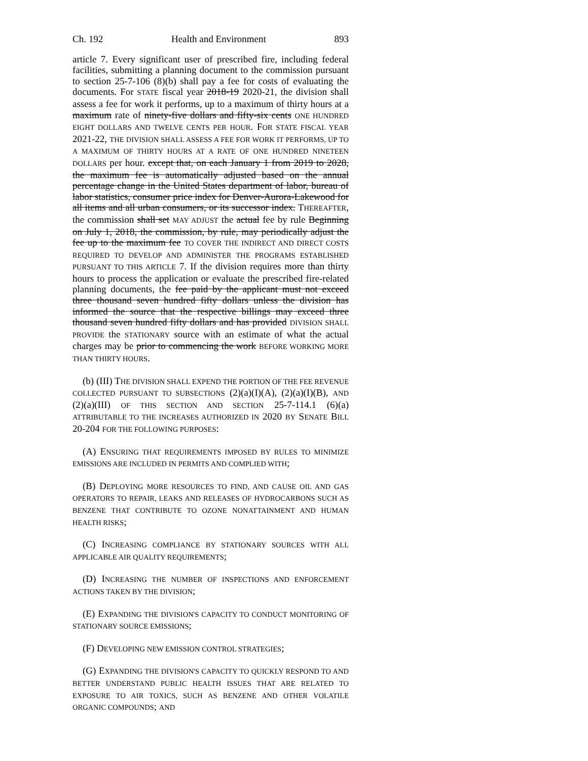Ch. 192 Health and Environment 893
article 7. Every significant user of prescribed fire, including federal facilities, submitting a planning document to the commission pursuant to section 25-7-106 (8)(b) shall pay a fee for costs of evaluating the documents. For STATE fiscal year 2018-19 2020-21, the division shall assess a fee for work it performs, up to a maximum of thirty hours at a maximum rate of ninety-five dollars and fifty-six cents ONE HUNDRED EIGHT DOLLARS AND TWELVE CENTS PER HOUR. FOR STATE FISCAL YEAR 2021-22, THE DIVISION SHALL ASSESS A FEE FOR WORK IT PERFORMS, UP TO A MAXIMUM OF THIRTY HOURS AT A RATE OF ONE HUNDRED NINETEEN DOLLARS per hour. except that, on each January 1 from 2019 to 2028, the maximum fee is automatically adjusted based on the annual percentage change in the United States department of labor, bureau of labor statistics, consumer price index for Denver-Aurora-Lakewood for all items and all urban consumers, or its successor index. THEREAFTER, the commission shall set MAY ADJUST the actual fee by rule Beginning on July 1, 2018, the commission, by rule, may periodically adjust the fee up to the maximum fee TO COVER THE INDIRECT AND DIRECT COSTS REQUIRED TO DEVELOP AND ADMINISTER THE PROGRAMS ESTABLISHED PURSUANT TO THIS ARTICLE 7. If the division requires more than thirty hours to process the application or evaluate the prescribed fire-related planning documents, the fee paid by the applicant must not exceed three thousand seven hundred fifty dollars unless the division has informed the source that the respective billings may exceed three thousand seven hundred fifty dollars and has provided DIVISION SHALL PROVIDE the STATIONARY source with an estimate of what the actual charges may be prior to commencing the work BEFORE WORKING MORE THAN THIRTY HOURS.
(b) (III) THE DIVISION SHALL EXPEND THE PORTION OF THE FEE REVENUE COLLECTED PURSUANT TO SUBSECTIONS (2)(a)(I)(A), (2)(a)(I)(B), AND (2)(a)(III) OF THIS SECTION AND SECTION 25-7-114.1 (6)(a) ATTRIBUTABLE TO THE INCREASES AUTHORIZED IN 2020 BY SENATE BILL 20-204 FOR THE FOLLOWING PURPOSES:
(A) ENSURING THAT REQUIREMENTS IMPOSED BY RULES TO MINIMIZE EMISSIONS ARE INCLUDED IN PERMITS AND COMPLIED WITH;
(B) DEPLOYING MORE RESOURCES TO FIND, AND CAUSE OIL AND GAS OPERATORS TO REPAIR, LEAKS AND RELEASES OF HYDROCARBONS SUCH AS BENZENE THAT CONTRIBUTE TO OZONE NONATTAINMENT AND HUMAN HEALTH RISKS;
(C) INCREASING COMPLIANCE BY STATIONARY SOURCES WITH ALL APPLICABLE AIR QUALITY REQUIREMENTS;
(D) INCREASING THE NUMBER OF INSPECTIONS AND ENFORCEMENT ACTIONS TAKEN BY THE DIVISION;
(E) EXPANDING THE DIVISION'S CAPACITY TO CONDUCT MONITORING OF STATIONARY SOURCE EMISSIONS;
(F) DEVELOPING NEW EMISSION CONTROL STRATEGIES;
(G) EXPANDING THE DIVISION'S CAPACITY TO QUICKLY RESPOND TO AND BETTER UNDERSTAND PUBLIC HEALTH ISSUES THAT ARE RELATED TO EXPOSURE TO AIR TOXICS, SUCH AS BENZENE AND OTHER VOLATILE ORGANIC COMPOUNDS; AND